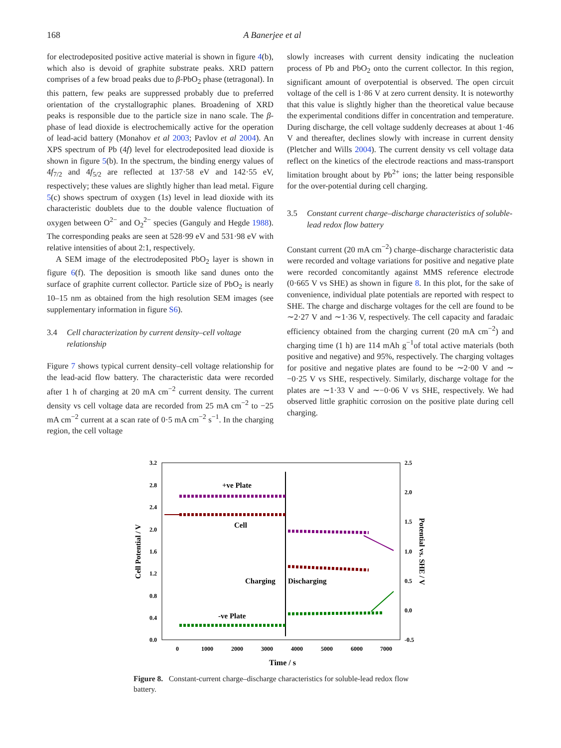168 A Banerjee et al
for electrodeposited positive active material is shown in figure 4(b), which also is devoid of graphite substrate peaks. XRD pattern comprises of a few broad peaks due to β-PbO<sub>2</sub> phase (tetragonal). In this pattern, few peaks are suppressed probably due to preferred orientation of the crystallographic planes. Broadening of XRD peaks is responsible due to the particle size in nano scale. The β-phase of lead dioxide is electrochemically active for the operation of lead-acid battery (Monahov et al 2003; Pavlov et al 2004). An XPS spectrum of Pb (4f) level for electrodeposited lead dioxide is shown in figure 5(b). In the spectrum, the binding energy values of 4f<sub>7/2</sub> and 4f<sub>5/2</sub> are reflected at 137·58 eV and 142·55 eV, respectively; these values are slightly higher than lead metal. Figure 5(c) shows spectrum of oxygen (1s) level in lead dioxide with its characteristic doublets due to the double valence fluctuation of oxygen between O<sup>2−</sup> and O<sub>2</sub><sup>2−</sup> species (Ganguly and Hegde 1988). The corresponding peaks are seen at 528·99 eV and 531·98 eV with relative intensities of about 2:1, respectively.
A SEM image of the electrodeposited PbO<sub>2</sub> layer is shown in figure 6(f). The deposition is smooth like sand dunes onto the surface of graphite current collector. Particle size of PbO<sub>2</sub> is nearly 10–15 nm as obtained from the high resolution SEM images (see supplementary information in figure S6).
3.4 Cell characterization by current density–cell voltage relationship
Figure 7 shows typical current density–cell voltage relationship for the lead-acid flow battery. The characteristic data were recorded after 1 h of charging at 20 mA cm<sup>−2</sup> current density. The current density vs cell voltage data are recorded from 25 mA cm<sup>−2</sup> to −25 mA cm<sup>−2</sup> current at a scan rate of 0·5 mA cm<sup>−2</sup> s<sup>−1</sup>. In the charging region, the cell voltage
slowly increases with current density indicating the nucleation process of Pb and PbO<sub>2</sub> onto the current collector. In this region, significant amount of overpotential is observed. The open circuit voltage of the cell is 1·86 V at zero current density. It is noteworthy that this value is slightly higher than the theoretical value because the experimental conditions differ in concentration and temperature. During discharge, the cell voltage suddenly decreases at about 1·46 V and thereafter, declines slowly with increase in current density (Pletcher and Wills 2004). The current density vs cell voltage data reflect on the kinetics of the electrode reactions and mass-transport limitation brought about by Pb<sup>2+</sup> ions; the latter being responsible for the over-potential during cell charging.
3.5 Constant current charge–discharge characteristics of soluble-lead redox flow battery
Constant current (20 mA cm<sup>−2</sup>) charge–discharge characteristic data were recorded and voltage variations for positive and negative plate were recorded concomitantly against MMS reference electrode (0·665 V vs SHE) as shown in figure 8. In this plot, for the sake of convenience, individual plate potentials are reported with respect to SHE. The charge and discharge voltages for the cell are found to be ∼2·27 V and ∼1·36 V, respectively. The cell capacity and faradaic efficiency obtained from the charging current (20 mA cm<sup>−2</sup>) and charging time (1 h) are 114 mAh g<sup>−1</sup>of total active materials (both positive and negative) and 95%, respectively. The charging voltages for positive and negative plates are found to be ∼2·00 V and ∼ −0·25 V vs SHE, respectively. Similarly, discharge voltage for the plates are ∼1·33 V and ∼−0·06 V vs SHE, respectively. We had observed little graphitic corrosion on the positive plate during cell charging.
3.2
2.8
2.4
2.0
1.6
1.2
0.8
0.4
0.0
2.5
2.0
1.5
1.0
0.5
0.0
-0.5
0
1000
2000
3000
4000
5000
6000
7000
Time / s
Cell Potential / V
Potential vs. SHE / V
+ve Plate
Cell
Charging
Discharging
-ve Plate
Figure 8. Constant-current charge–discharge characteristics for soluble-lead redox flow battery.